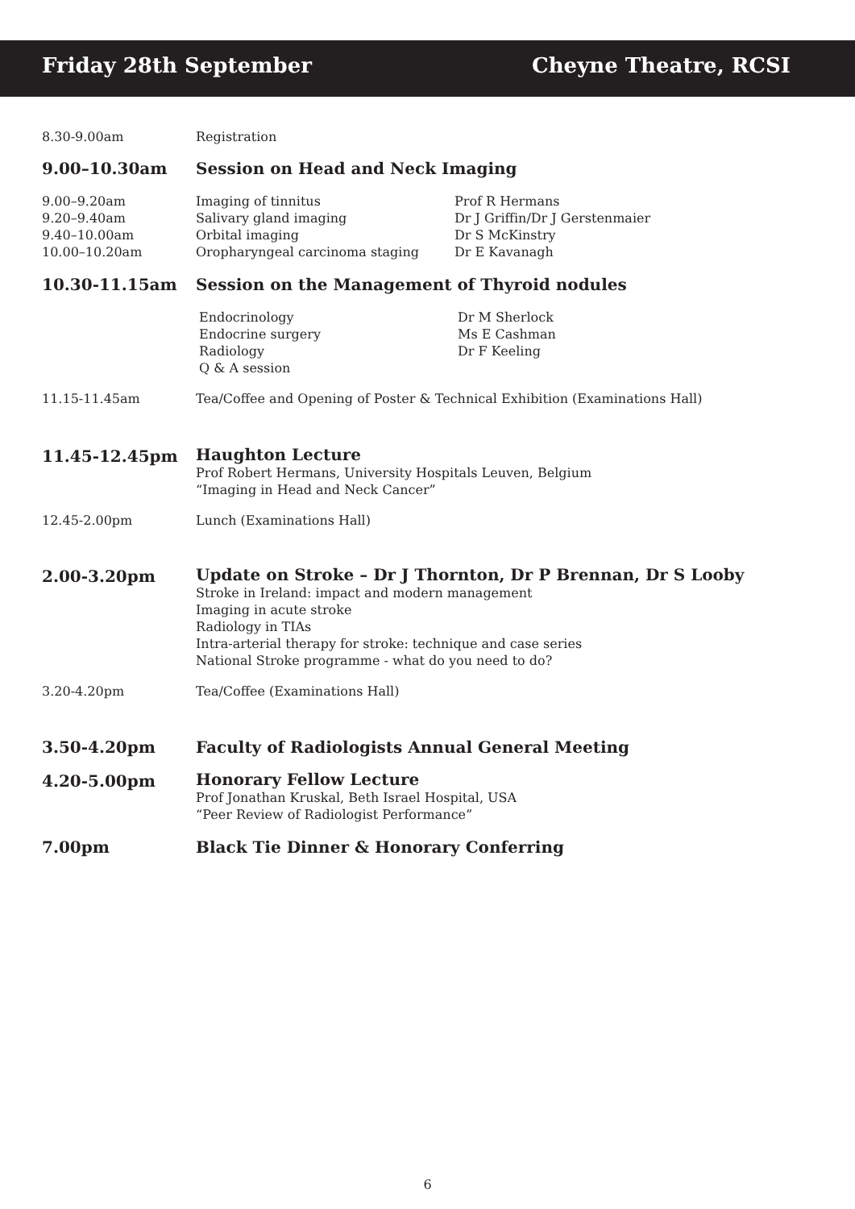Friday 28th September Cheyne Theatre, RCSI
8.30-9.00am Registration
9.00–10.30am Session on Head and Neck Imaging
9.00–9.20am
9.20–9.40am
9.40–10.00am
10.00–10.20am
Imaging of tinnitus Prof R Hermans Salivary gland imaging Dr J Griffin/Dr J Gerstenmaier Orbital imaging Dr S McKinstry Oropharyngeal carcinoma staging Dr E Kavanagh
10.30-11.15am Session on the Management of Thyroid nodules
Endocrinology Dr M Sherlock Endocrine surgery Ms E Cashman Radiology Dr F Keeling Q & A session
11.15-11.45am Tea/Coffee and Opening of Poster & Technical Exhibition (Examinations Hall)
11.45-12.45pm
Haughton Lecture
Prof Robert Hermans, University Hospitals Leuven, Belgium
“Imaging in Head and Neck Cancer”
12.45-2.00pm Lunch (Examinations Hall)
2.00-3.20pm
Update on Stroke – Dr J Thornton, Dr P Brennan, Dr S Looby
Stroke in Ireland: impact and modern management
Imaging in acute stroke
Radiology in TIAs
Intra-arterial therapy for stroke: technique and case series
National Stroke programme - what do you need to do?
3.20-4.20pm Tea/Coffee (Examinations Hall)
3.50-4.20pm Faculty of Radiologists Annual General Meeting
4.20-5.00pm
Honorary Fellow Lecture
Prof Jonathan Kruskal, Beth Israel Hospital, USA
“Peer Review of Radiologist Performance”
7.00pm Black Tie Dinner & Honorary Conferring
6